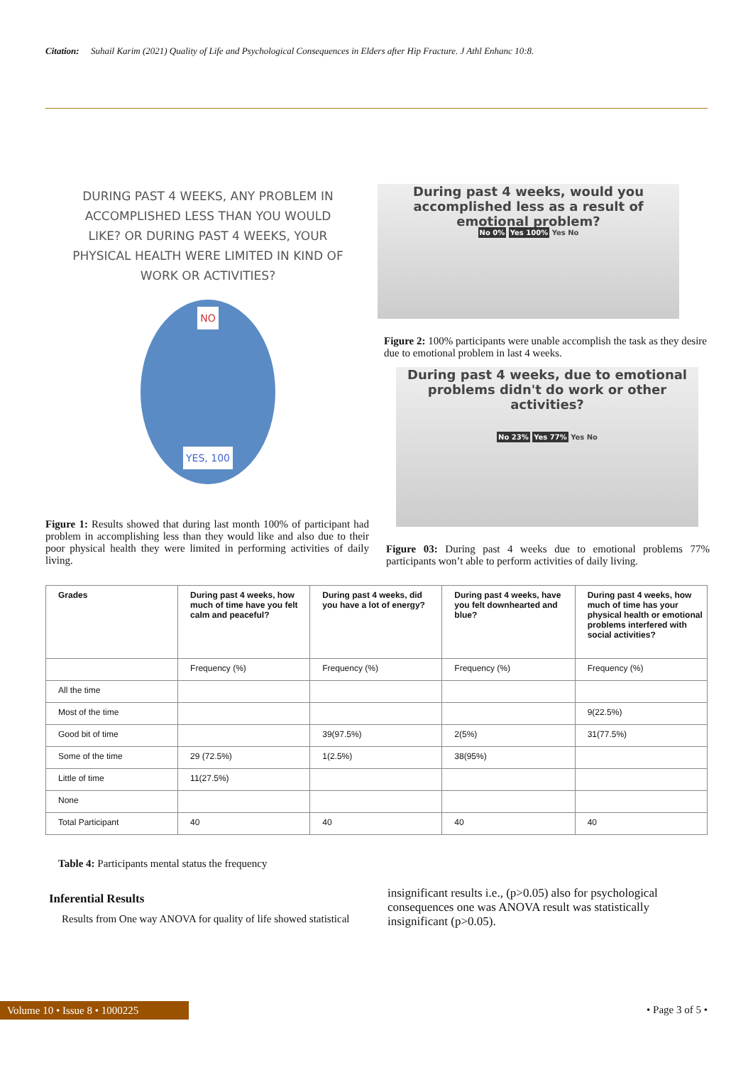Citation: Suhail Karim (2021) Quality of Life and Psychological Consequences in Elders after Hip Fracture. J Athl Enhanc 10:8.
DURING PAST 4 WEEKS, ANY PROBLEM IN ACCOMPLISHED LESS THAN YOU WOULD LIKE? OR DURING PAST 4 WEEKS, YOUR PHYSICAL HEALTH WERE LIMITED IN KIND OF WORK OR ACTIVITIES?
NO
YES, 100
During past 4 weeks, would you
accomplished less as a result of
emotional problem?
No 0% Yes 100% Yes No
Figure 2: 100% participants were unable accomplish the task as they desire due to emotional problem in last 4 weeks.
During past 4 weeks, due to emotional
problems didn't do work or other
activities?
No 23% Yes 77% Yes No
Figure 1: Results showed that during last month 100% of participant had problem in accomplishing less than they would like and also due to their poor physical health they were limited in performing activities of daily living.
Figure 03: During past 4 weeks due to emotional problems 77% participants won’t able to perform activities of daily living.
| Grades | During past 4 weeks, how much of time have you felt calm and peaceful? | During past 4 weeks, did you have a lot of energy? | During past 4 weeks, have you felt downhearted and blue? | During past 4 weeks, how much of time has your physical health or emotional problems interfered with social activities? |
| --- | --- | --- | --- | --- |
| | Frequency (%) | Frequency (%) | Frequency (%) | Frequency (%) |
| All the time | | | | |
| Most of the time | | | | 9(22.5%) |
| Good bit of time | | 39(97.5%) | 2(5%) | 31(77.5%) |
| Some of the time | 29 (72.5%) | 1(2.5%) | 38(95%) | |
| Little of time | 11(27.5%) | | | |
| None | | | | |
| Total Participant | 40 | 40 | 40 | 40 |
Table 4: Participants mental status the frequency
Inferential Results
Results from One way ANOVA for quality of life showed statistical
insignificant results i.e., (p>0.05) also for psychological consequences one was ANOVA result was statistically insignificant (p>0.05).
Volume 10 • Issue 8 • 1000225 • Page 3 of 5 •